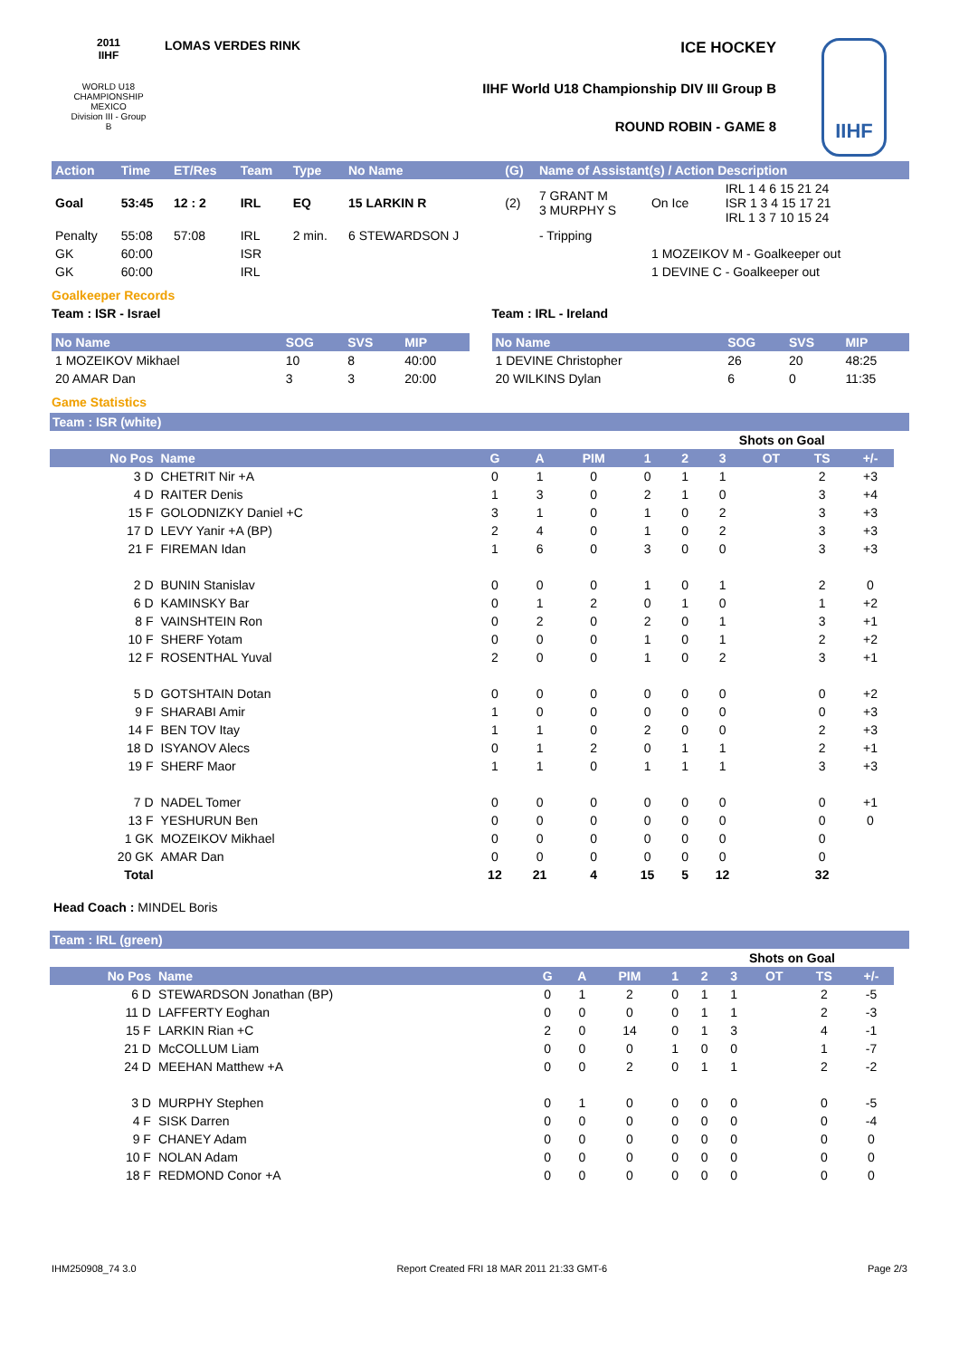2011
IIHF
WORLD U18
CHAMPIONSHIP
MEXICO
Division III - Group B
LOMAS VERDES RINK ICE HOCKEY
IIHF World U18 Championship DIV III Group B
ROUND ROBIN - GAME 8
IIHF
| Action | Time | ET/Res | Team | Type | No Name | (G) | Name of Assistant(s) / Action Description | | |
| Goal | 53:45 | 12 : 2 | IRL | EQ | 15 LARKIN R | (2) | 7 GRANT M 3 MURPHY S | On Ice | IRL 1 4 6 15 21 24 ISR 1 3 4 15 17 21 IRL 1 3 7 10 15 24 |
| Penalty | 55:08 | 57:08 | IRL | 2 min. | 6 STEWARDSON J | | - Tripping | | |
| GK | 60:00 | | ISR | | | | | 1 MOZEIKOV M - Goalkeeper out | |
| GK | 60:00 | | IRL | | | | | 1 DEVINE C - Goalkeeper out | |
Goalkeeper Records
Team : ISR - Israel
| No Name | SOG | SVS | MIP |
| 1 MOZEIKOV Mikhael | 10 | 8 | 40:00 |
| 20 AMAR Dan | 3 | 3 | 20:00 |
Team : IRL - Ireland
| No Name | SOG | SVS | MIP |
| 1 DEVINE Christopher | 26 | 20 | 48:25 |
| 20 WILKINS Dylan | 6 | 0 | 11:35 |
Game Statistics
Team : ISR (white)
| | | | | | | Shots on Goal | | | | | |
| No Pos | Name | G | A | PIM | 1 | 2 | 3 | OT | TS | +/- | |
| 3 D | CHETRIT Nir +A | 0 | 1 | 0 | 0 | 1 | 1 | | 2 | +3 | |
| 4 D | RAITER Denis | 1 | 3 | 0 | 2 | 1 | 0 | | 3 | +4 | |
| 15 F | GOLODNIZKY Daniel +C | 3 | 1 | 0 | 1 | 0 | 2 | | 3 | +3 | |
| 17 D | LEVY Yanir +A (BP) | 2 | 4 | 0 | 1 | 0 | 2 | | 3 | +3 | |
| 21 F | FIREMAN Idan | 1 | 6 | 0 | 3 | 0 | 0 | | 3 | +3 | |
| 2 D | BUNIN Stanislav | 0 | 0 | 0 | 1 | 0 | 1 | | 2 | 0 | |
| 6 D | KAMINSKY Bar | 0 | 1 | 2 | 0 | 1 | 0 | | 1 | +2 | |
| 8 F | VAINSHTEIN Ron | 0 | 2 | 0 | 2 | 0 | 1 | | 3 | +1 | |
| 10 F | SHERF Yotam | 0 | 0 | 0 | 1 | 0 | 1 | | 2 | +2 | |
| 12 F | ROSENTHAL Yuval | 2 | 0 | 0 | 1 | 0 | 2 | | 3 | +1 | |
| 5 D | GOTSHTAIN Dotan | 0 | 0 | 0 | 0 | 0 | 0 | | 0 | +2 | |
| 9 F | SHARABI Amir | 1 | 0 | 0 | 0 | 0 | 0 | | 0 | +3 | |
| 14 F | BEN TOV Itay | 1 | 1 | 0 | 2 | 0 | 0 | | 2 | +3 | |
| 18 D | ISYANOV Alecs | 0 | 1 | 2 | 0 | 1 | 1 | | 2 | +1 | |
| 19 F | SHERF Maor | 1 | 1 | 0 | 1 | 1 | 1 | | 3 | +3 | |
| 7 D | NADEL Tomer | 0 | 0 | 0 | 0 | 0 | 0 | | 0 | +1 | |
| 13 F | YESHURUN Ben | 0 | 0 | 0 | 0 | 0 | 0 | | 0 | 0 | |
| 1 GK | MOZEIKOV Mikhael | 0 | 0 | 0 | 0 | 0 | 0 | | 0 | | |
| 20 GK | AMAR Dan | 0 | 0 | 0 | 0 | 0 | 0 | | 0 | | |
| Total | | 12 | 21 | 4 | 15 | 5 | 12 | | 32 | | |
Head Coach : MINDEL Boris
Team : IRL (green)
| | | | | | | Shots on Goal | | | | | |
| No Pos | Name | G | A | PIM | 1 | 2 | 3 | OT | TS | +/- | |
| 6 D | STEWARDSON Jonathan (BP) | 0 | 1 | 2 | 0 | 1 | 1 | | 2 | -5 | |
| 11 D | LAFFERTY Eoghan | 0 | 0 | 0 | 0 | 1 | 1 | | 2 | -3 | |
| 15 F | LARKIN Rian +C | 2 | 0 | 14 | 0 | 1 | 3 | | 4 | -1 | |
| 21 D | McCOLLUM Liam | 0 | 0 | 0 | 1 | 0 | 0 | | 1 | -7 | |
| 24 D | MEEHAN Matthew +A | 0 | 0 | 2 | 0 | 1 | 1 | | 2 | -2 | |
| 3 D | MURPHY Stephen | 0 | 1 | 0 | 0 | 0 | 0 | | 0 | -5 | |
| 4 F | SISK Darren | 0 | 0 | 0 | 0 | 0 | 0 | | 0 | -4 | |
| 9 F | CHANEY Adam | 0 | 0 | 0 | 0 | 0 | 0 | | 0 | 0 | |
| 10 F | NOLAN Adam | 0 | 0 | 0 | 0 | 0 | 0 | | 0 | 0 | |
| 18 F | REDMOND Conor +A | 0 | 0 | 0 | 0 | 0 | 0 | | 0 | 0 | |
IHM250908_74 3.0 Report Created FRI 18 MAR 2011 21:33 GMT-6 Page 2/3